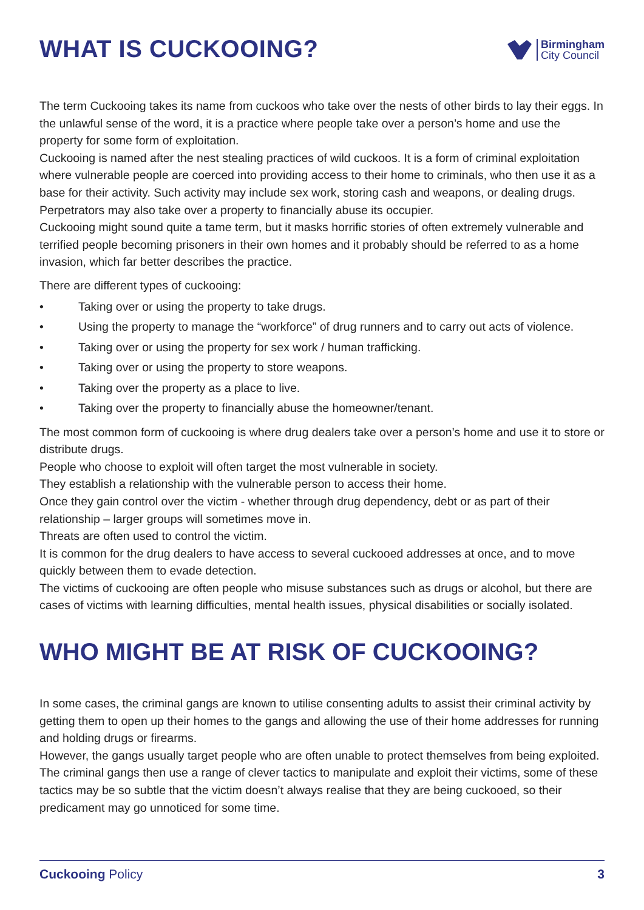WHAT IS CUCKOOING?
Birmingham
City Council
The term Cuckooing takes its name from cuckoos who take over the nests of other birds to lay their eggs. In the unlawful sense of the word, it is a practice where people take over a person’s home and use the property for some form of exploitation.
Cuckooing is named after the nest stealing practices of wild cuckoos. It is a form of criminal exploitation where vulnerable people are coerced into providing access to their home to criminals, who then use it as a base for their activity. Such activity may include sex work, storing cash and weapons, or dealing drugs. Perpetrators may also take over a property to financially abuse its occupier.
Cuckooing might sound quite a tame term, but it masks horrific stories of often extremely vulnerable and terrified people becoming prisoners in their own homes and it probably should be referred to as a home invasion, which far better describes the practice.
There are different types of cuckooing:
• Taking over or using the property to take drugs.
• Using the property to manage the “workforce” of drug runners and to carry out acts of violence.
• Taking over or using the property for sex work / human trafficking.
• Taking over or using the property to store weapons.
• Taking over the property as a place to live.
• Taking over the property to financially abuse the homeowner/tenant.
The most common form of cuckooing is where drug dealers take over a person’s home and use it to store or distribute drugs.
People who choose to exploit will often target the most vulnerable in society.
They establish a relationship with the vulnerable person to access their home.
Once they gain control over the victim - whether through drug dependency, debt or as part of their relationship – larger groups will sometimes move in.
Threats are often used to control the victim.
It is common for the drug dealers to have access to several cuckooed addresses at once, and to move quickly between them to evade detection.
The victims of cuckooing are often people who misuse substances such as drugs or alcohol, but there are cases of victims with learning difficulties, mental health issues, physical disabilities or socially isolated.
WHO MIGHT BE AT RISK OF CUCKOOING?
In some cases, the criminal gangs are known to utilise consenting adults to assist their criminal activity by getting them to open up their homes to the gangs and allowing the use of their home addresses for running and holding drugs or firearms.
However, the gangs usually target people who are often unable to protect themselves from being exploited. The criminal gangs then use a range of clever tactics to manipulate and exploit their victims, some of these tactics may be so subtle that the victim doesn’t always realise that they are being cuckooed, so their predicament may go unnoticed for some time.
Cuckooing Policy 3